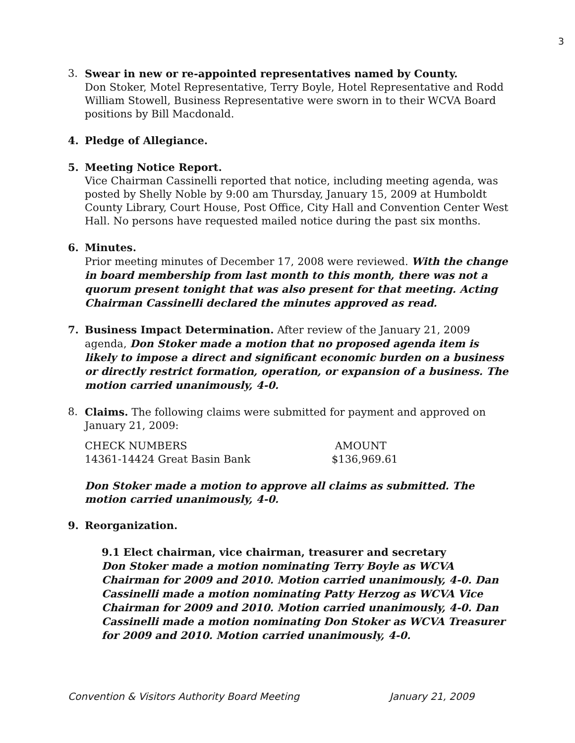3
3. Swear in new or re-appointed representatives named by County.
Don Stoker, Motel Representative, Terry Boyle, Hotel Representative and Rodd William Stowell, Business Representative were sworn in to their WCVA Board positions by Bill Macdonald.
4. Pledge of Allegiance.
5. Meeting Notice Report.
Vice Chairman Cassinelli reported that notice, including meeting agenda, was posted by Shelly Noble by 9:00 am Thursday, January 15, 2009 at Humboldt County Library, Court House, Post Office, City Hall and Convention Center West Hall. No persons have requested mailed notice during the past six months.
6. Minutes.
Prior meeting minutes of December 17, 2008 were reviewed. With the change in board membership from last month to this month, there was not a quorum present tonight that was also present for that meeting. Acting Chairman Cassinelli declared the minutes approved as read.
7. Business Impact Determination. After review of the January 21, 2009 agenda, Don Stoker made a motion that no proposed agenda item is likely to impose a direct and significant economic burden on a business or directly restrict formation, operation, or expansion of a business. The motion carried unanimously, 4-0.
8. Claims. The following claims were submitted for payment and approved on January 21, 2009:
| CHECK NUMBERS | AMOUNT |
| 14361-14424 Great Basin Bank | $136,969.61 |
Don Stoker made a motion to approve all claims as submitted. The motion carried unanimously, 4-0.
9. Reorganization.
9.1 Elect chairman, vice chairman, treasurer and secretary
Don Stoker made a motion nominating Terry Boyle as WCVA Chairman for 2009 and 2010. Motion carried unanimously, 4-0. Dan Cassinelli made a motion nominating Patty Herzog as WCVA Vice Chairman for 2009 and 2010. Motion carried unanimously, 4-0. Dan Cassinelli made a motion nominating Don Stoker as WCVA Treasurer for 2009 and 2010. Motion carried unanimously, 4-0.
Convention & Visitors Authority Board Meeting January 21, 2009